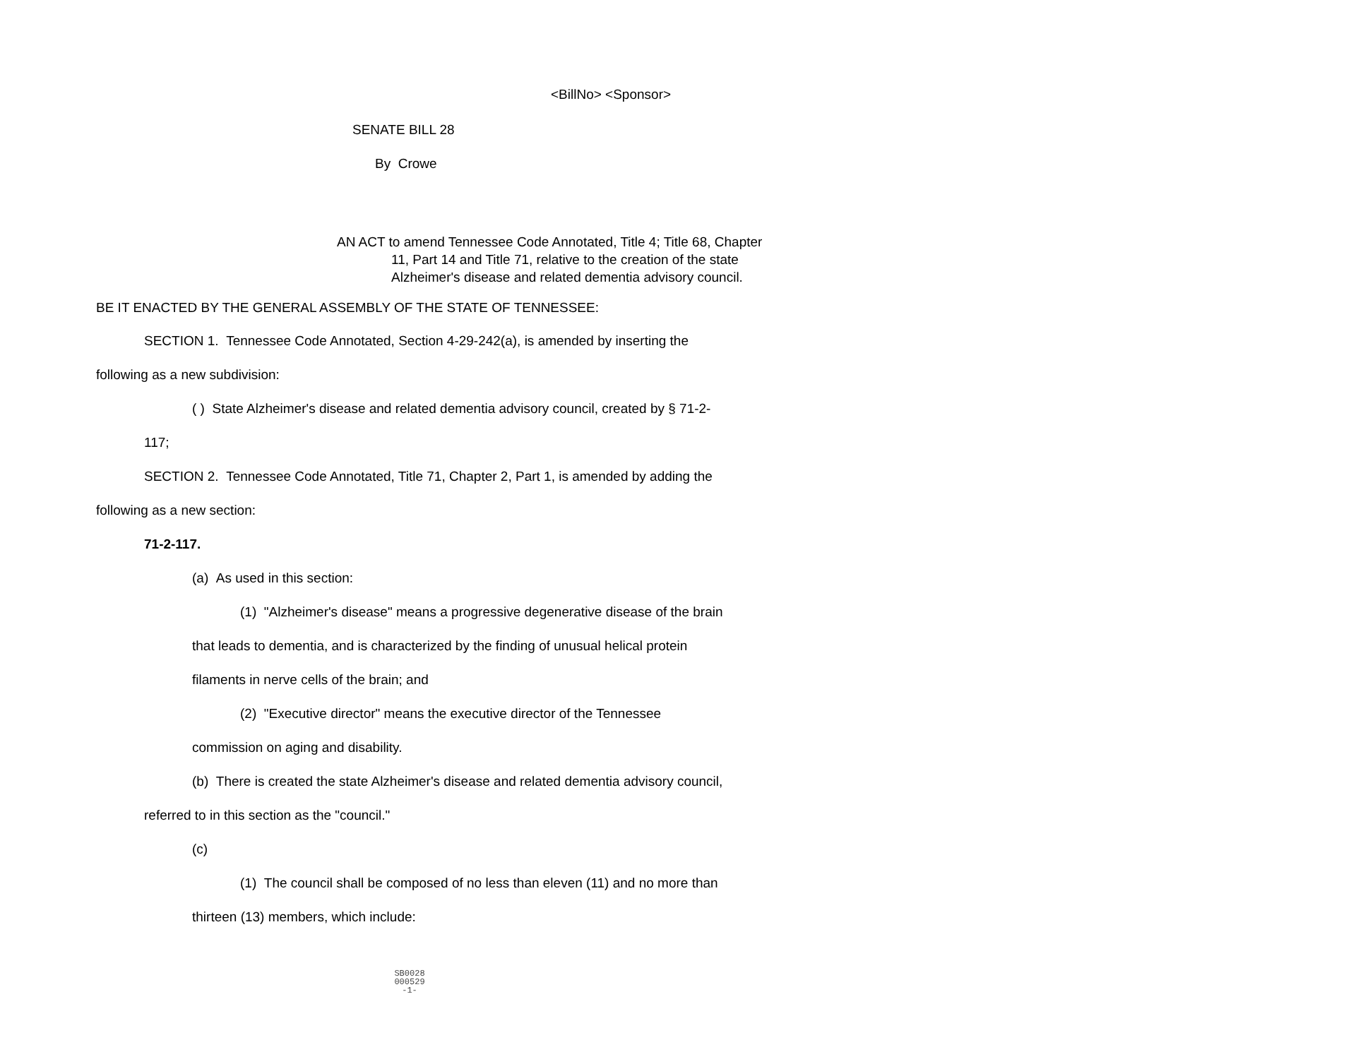<BillNo> <Sponsor>
SENATE BILL 28
By Crowe
AN ACT to amend Tennessee Code Annotated, Title 4; Title 68, Chapter 11, Part 14 and Title 71, relative to the creation of the state Alzheimer's disease and related dementia advisory council.
BE IT ENACTED BY THE GENERAL ASSEMBLY OF THE STATE OF TENNESSEE:
SECTION 1. Tennessee Code Annotated, Section 4-29-242(a), is amended by inserting the following as a new subdivision:
( ) State Alzheimer's disease and related dementia advisory council, created by § 71-2-117;
SECTION 2. Tennessee Code Annotated, Title 71, Chapter 2, Part 1, is amended by adding the following as a new section:
71-2-117.
(a) As used in this section:
(1) "Alzheimer's disease" means a progressive degenerative disease of the brain that leads to dementia, and is characterized by the finding of unusual helical protein filaments in nerve cells of the brain; and
(2) "Executive director" means the executive director of the Tennessee commission on aging and disability.
(b) There is created the state Alzheimer's disease and related dementia advisory council, referred to in this section as the "council."
(c)
(1) The council shall be composed of no less than eleven (11) and no more than thirteen (13) members, which include:
SB0028
000529
-1-